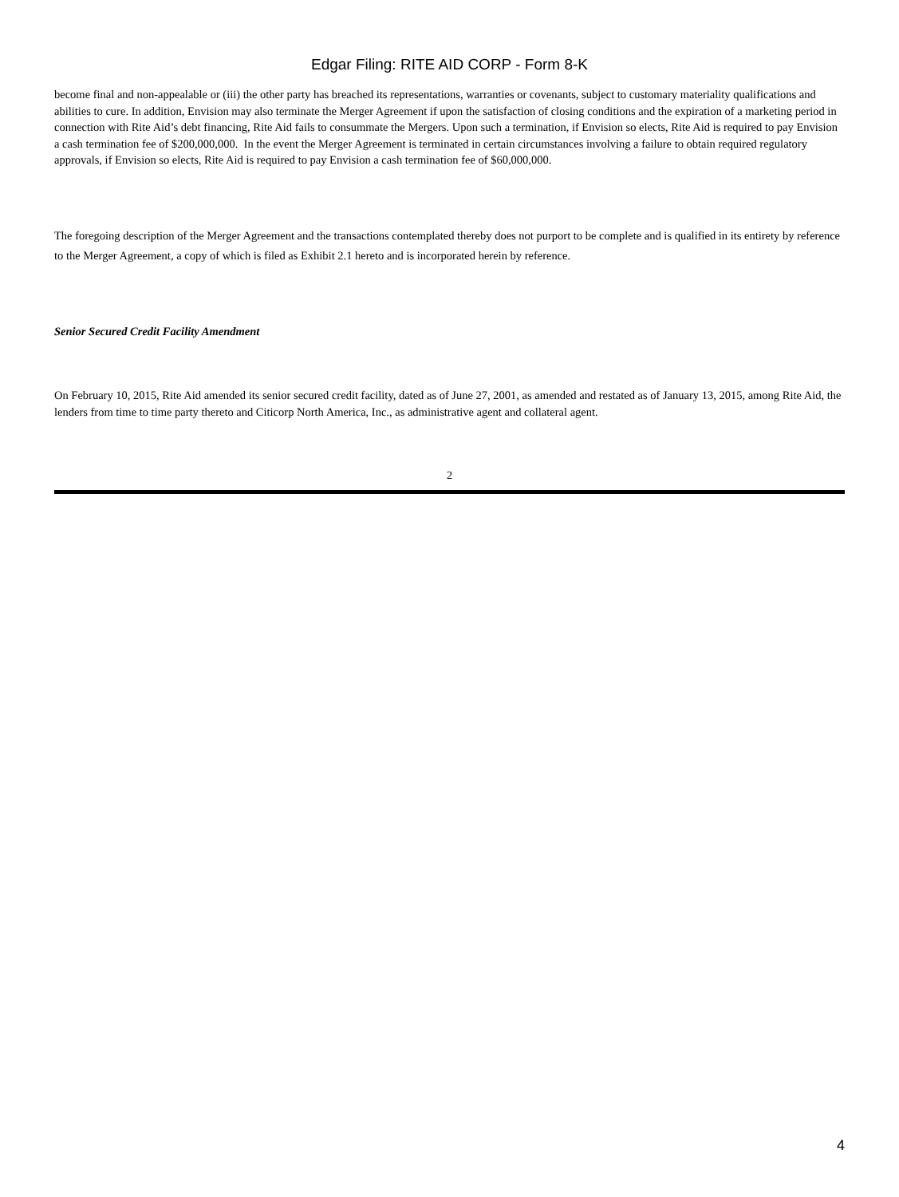Edgar Filing: RITE AID CORP - Form 8-K
become final and non-appealable or (iii) the other party has breached its representations, warranties or covenants, subject to customary materiality qualifications and abilities to cure. In addition, Envision may also terminate the Merger Agreement if upon the satisfaction of closing conditions and the expiration of a marketing period in connection with Rite Aid’s debt financing, Rite Aid fails to consummate the Mergers. Upon such a termination, if Envision so elects, Rite Aid is required to pay Envision a cash termination fee of $200,000,000. In the event the Merger Agreement is terminated in certain circumstances involving a failure to obtain required regulatory approvals, if Envision so elects, Rite Aid is required to pay Envision a cash termination fee of $60,000,000.
The foregoing description of the Merger Agreement and the transactions contemplated thereby does not purport to be complete and is qualified in its entirety by reference to the Merger Agreement, a copy of which is filed as Exhibit 2.1 hereto and is incorporated herein by reference.
Senior Secured Credit Facility Amendment
On February 10, 2015, Rite Aid amended its senior secured credit facility, dated as of June 27, 2001, as amended and restated as of January 13, 2015, among Rite Aid, the lenders from time to time party thereto and Citicorp North America, Inc., as administrative agent and collateral agent.
2
4